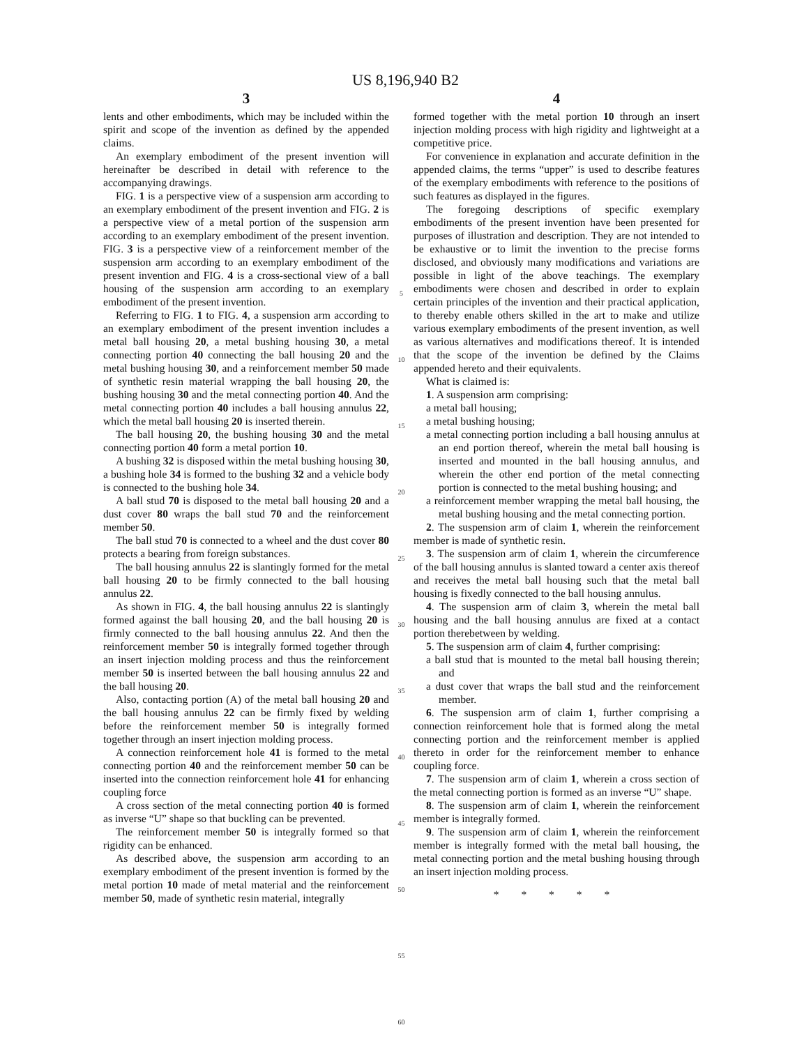US 8,196,940 B2
3
lents and other embodiments, which may be included within the spirit and scope of the invention as defined by the appended claims.
An exemplary embodiment of the present invention will hereinafter be described in detail with reference to the accompanying drawings.
FIG. 1 is a perspective view of a suspension arm according to an exemplary embodiment of the present invention and FIG. 2 is a perspective view of a metal portion of the suspension arm according to an exemplary embodiment of the present invention. FIG. 3 is a perspective view of a reinforcement member of the suspension arm according to an exemplary embodiment of the present invention and FIG. 4 is a cross-sectional view of a ball housing of the suspension arm according to an exemplary embodiment of the present invention.
Referring to FIG. 1 to FIG. 4, a suspension arm according to an exemplary embodiment of the present invention includes a metal ball housing 20, a metal bushing housing 30, a metal connecting portion 40 connecting the ball housing 20 and the metal bushing housing 30, and a reinforcement member 50 made of synthetic resin material wrapping the ball housing 20, the bushing housing 30 and the metal connecting portion 40. And the metal connecting portion 40 includes a ball housing annulus 22, which the metal ball housing 20 is inserted therein.
The ball housing 20, the bushing housing 30 and the metal connecting portion 40 form a metal portion 10.
A bushing 32 is disposed within the metal bushing housing 30, a bushing hole 34 is formed to the bushing 32 and a vehicle body is connected to the bushing hole 34.
A ball stud 70 is disposed to the metal ball housing 20 and a dust cover 80 wraps the ball stud 70 and the reinforcement member 50.
The ball stud 70 is connected to a wheel and the dust cover 80 protects a bearing from foreign substances.
The ball housing annulus 22 is slantingly formed for the metal ball housing 20 to be firmly connected to the ball housing annulus 22.
As shown in FIG. 4, the ball housing annulus 22 is slantingly formed against the ball housing 20, and the ball housing 20 is firmly connected to the ball housing annulus 22. And then the reinforcement member 50 is integrally formed together through an insert injection molding process and thus the reinforcement member 50 is inserted between the ball housing annulus 22 and the ball housing 20.
Also, contacting portion (A) of the metal ball housing 20 and the ball housing annulus 22 can be firmly fixed by welding before the reinforcement member 50 is integrally formed together through an insert injection molding process.
A connection reinforcement hole 41 is formed to the metal connecting portion 40 and the reinforcement member 50 can be inserted into the connection reinforcement hole 41 for enhancing coupling force
A cross section of the metal connecting portion 40 is formed as inverse “U” shape so that buckling can be prevented.
The reinforcement member 50 is integrally formed so that rigidity can be enhanced.
As described above, the suspension arm according to an exemplary embodiment of the present invention is formed by the metal portion 10 made of metal material and the reinforcement member 50, made of synthetic resin material, integrally
5
10
15
20
25
30
35
40
45
50
55
60
4
formed together with the metal portion 10 through an insert injection molding process with high rigidity and lightweight at a competitive price.
For convenience in explanation and accurate definition in the appended claims, the terms “upper” is used to describe features of the exemplary embodiments with reference to the positions of such features as displayed in the figures.
The foregoing descriptions of specific exemplary embodiments of the present invention have been presented for purposes of illustration and description. They are not intended to be exhaustive or to limit the invention to the precise forms disclosed, and obviously many modifications and variations are possible in light of the above teachings. The exemplary embodiments were chosen and described in order to explain certain principles of the invention and their practical application, to thereby enable others skilled in the art to make and utilize various exemplary embodiments of the present invention, as well as various alternatives and modifications thereof. It is intended that the scope of the invention be defined by the Claims appended hereto and their equivalents.
What is claimed is:
1. A suspension arm comprising:
a metal ball housing;
a metal bushing housing;
a metal connecting portion including a ball housing annulus at an end portion thereof, wherein the metal ball housing is inserted and mounted in the ball housing annulus, and wherein the other end portion of the metal connecting portion is connected to the metal bushing housing; and
a reinforcement member wrapping the metal ball housing, the metal bushing housing and the metal connecting portion.
2. The suspension arm of claim 1, wherein the reinforcement member is made of synthetic resin.
3. The suspension arm of claim 1, wherein the circumference of the ball housing annulus is slanted toward a center axis thereof and receives the metal ball housing such that the metal ball housing is fixedly connected to the ball housing annulus.
4. The suspension arm of claim 3, wherein the metal ball housing and the ball housing annulus are fixed at a contact portion therebetween by welding.
5. The suspension arm of claim 4, further comprising:
a ball stud that is mounted to the metal ball housing therein; and
a dust cover that wraps the ball stud and the reinforcement member.
6. The suspension arm of claim 1, further comprising a connection reinforcement hole that is formed along the metal connecting portion and the reinforcement member is applied thereto in order for the reinforcement member to enhance coupling force.
7. The suspension arm of claim 1, wherein a cross section of the metal connecting portion is formed as an inverse “U” shape.
8. The suspension arm of claim 1, wherein the reinforcement member is integrally formed.
9. The suspension arm of claim 1, wherein the reinforcement member is integrally formed with the metal ball housing, the metal connecting portion and the metal bushing housing through an insert injection molding process.
* * * * *